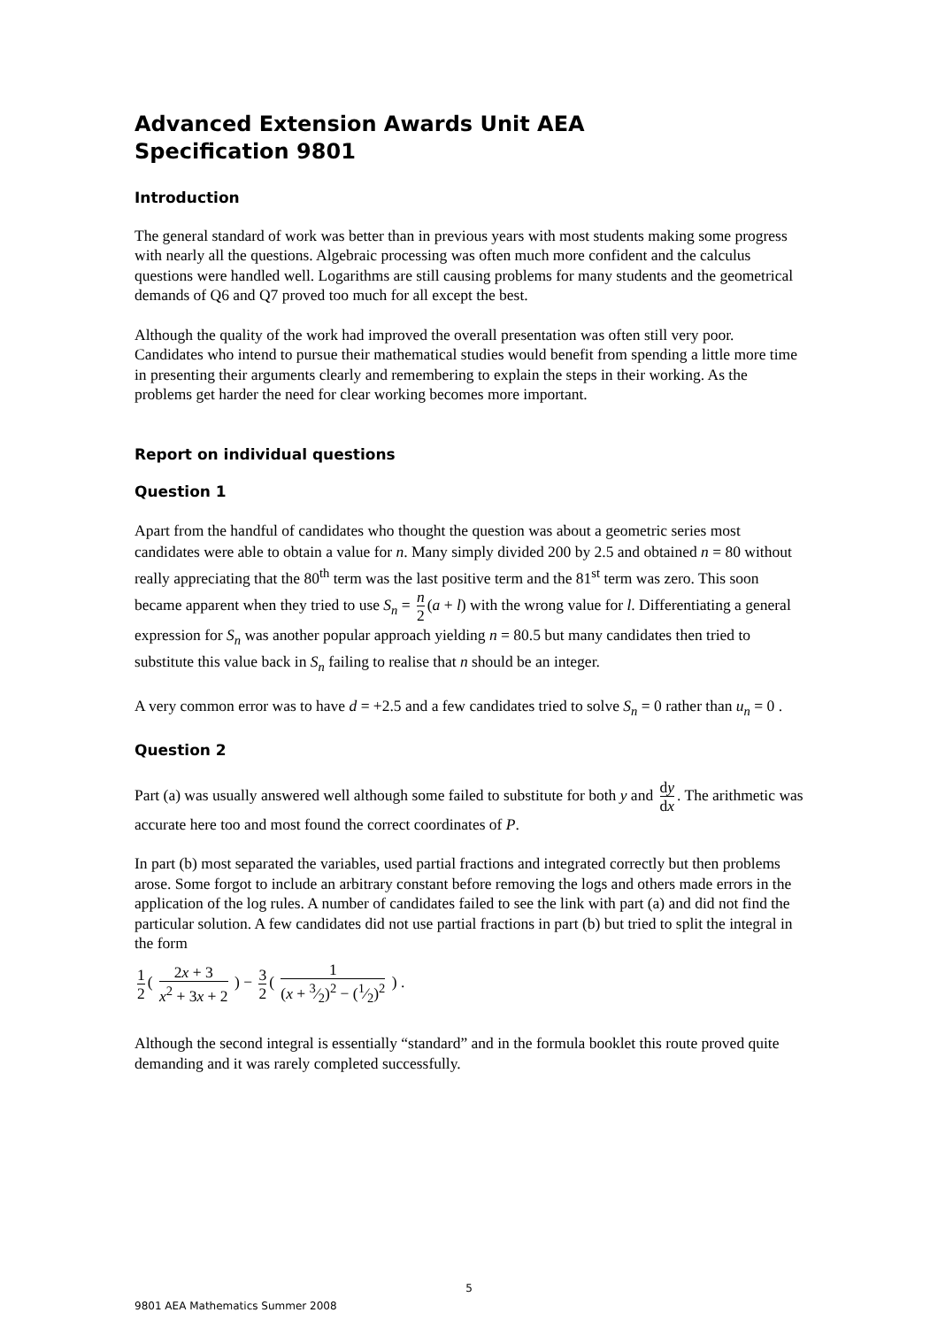Advanced Extension Awards Unit AEA
Specification 9801
Introduction
The general standard of work was better than in previous years with most students making some progress with nearly all the questions. Algebraic processing was often much more confident and the calculus questions were handled well. Logarithms are still causing problems for many students and the geometrical demands of Q6 and Q7 proved too much for all except the best.
Although the quality of the work had improved the overall presentation was often still very poor. Candidates who intend to pursue their mathematical studies would benefit from spending a little more time in presenting their arguments clearly and remembering to explain the steps in their working. As the problems get harder the need for clear working becomes more important.
Report on individual questions
Question 1
Apart from the handful of candidates who thought the question was about a geometric series most candidates were able to obtain a value for n. Many simply divided 200 by 2.5 and obtained n = 80 without really appreciating that the 80<sup>th</sup> term was the last positive term and the 81<sup>st</sup> term was zero. This soon became apparent when they tried to use S<sub>n</sub> = n 2 (a + l) with the wrong value for l. Differentiating a general expression for S<sub>n</sub> was another popular approach yielding n = 80.5 but many candidates then tried to substitute this value back in S<sub>n</sub> failing to realise that n should be an integer.
A very common error was to have d = +2.5 and a few candidates tried to solve S<sub>n</sub> = 0 rather than u<sub>n</sub> = 0 .
Question 2
Part (a) was usually answered well although some failed to substitute for both y and dy dx. The arithmetic was accurate here too and most found the correct coordinates of P.
In part (b) most separated the variables, used partial fractions and integrated correctly but then problems arose. Some forgot to include an arbitrary constant before removing the logs and others made errors in the application of the log rules. A number of candidates failed to see the link with part (a) and did not find the particular solution. A few candidates did not use partial fractions in part (b) but tried to split the integral in the form
1 2 ( 2x + 3 x<sup>2</sup> + 3x + 2 ) − 3 2 ( 1 (x + 3⁄2)<sup>2</sup> − (1⁄2)<sup>2</sup> ) .
Although the second integral is essentially “standard” and in the formula booklet this route proved quite demanding and it was rarely completed successfully.
5
9801 AEA Mathematics Summer 2008